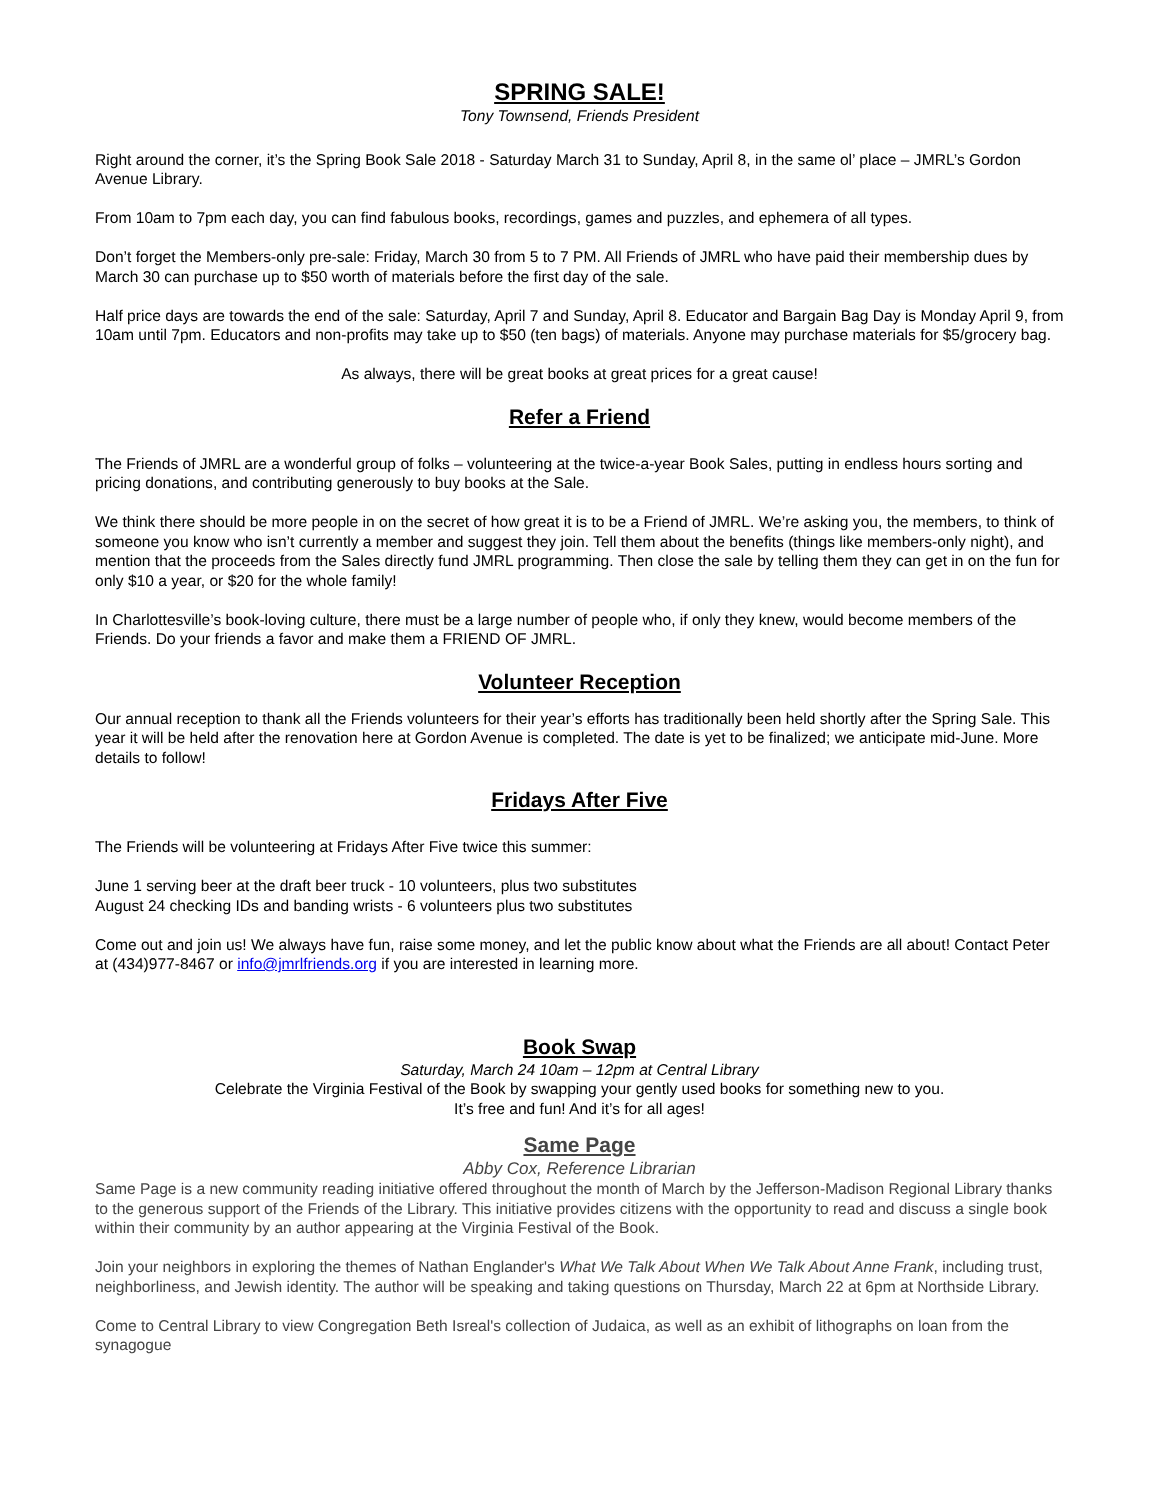SPRING SALE!
Tony Townsend, Friends President
Right around the corner, it’s the Spring Book Sale 2018 - Saturday March 31 to Sunday, April 8, in the same ol’ place – JMRL’s Gordon Avenue Library.
From 10am to 7pm each day, you can find fabulous books, recordings, games and puzzles, and ephemera of all types.
Don’t forget the Members-only pre-sale: Friday, March 30 from 5 to 7 PM. All Friends of JMRL who have paid their membership dues by March 30 can purchase up to $50 worth of materials before the first day of the sale.
Half price days are towards the end of the sale: Saturday, April 7 and Sunday, April 8. Educator and Bargain Bag Day is Monday April 9, from 10am until 7pm. Educators and non-profits may take up to $50 (ten bags) of materials. Anyone may purchase materials for $5/grocery bag.
As always, there will be great books at great prices for a great cause!
Refer a Friend
The Friends of JMRL are a wonderful group of folks – volunteering at the twice-a-year Book Sales, putting in endless hours sorting and pricing donations, and contributing generously to buy books at the Sale.
We think there should be more people in on the secret of how great it is to be a Friend of JMRL. We’re asking you, the members, to think of someone you know who isn’t currently a member and suggest they join. Tell them about the benefits (things like members-only night), and mention that the proceeds from the Sales directly fund JMRL programming. Then close the sale by telling them they can get in on the fun for only $10 a year, or $20 for the whole family!
In Charlottesville’s book-loving culture, there must be a large number of people who, if only they knew, would become members of the Friends. Do your friends a favor and make them a FRIEND OF JMRL.
Volunteer Reception
Our annual reception to thank all the Friends volunteers for their year’s efforts has traditionally been held shortly after the Spring Sale. This year it will be held after the renovation here at Gordon Avenue is completed. The date is yet to be finalized; we anticipate mid-June. More details to follow!
Fridays After Five
The Friends will be volunteering at Fridays After Five twice this summer:
June 1 serving beer at the draft beer truck - 10 volunteers, plus two substitutes
August 24 checking IDs and banding wrists - 6 volunteers plus two substitutes
Come out and join us! We always have fun, raise some money, and let the public know about what the Friends are all about! Contact Peter at (434)977-8467 or info@jmrlfriends.org if you are interested in learning more.
Book Swap
Saturday, March 24 10am – 12pm at Central Library
Celebrate the Virginia Festival of the Book by swapping your gently used books for something new to you.
It’s free and fun! And it’s for all ages!
Same Page
Abby Cox, Reference Librarian
Same Page is a new community reading initiative offered throughout the month of March by the Jefferson-Madison Regional Library thanks to the generous support of the Friends of the Library. This initiative provides citizens with the opportunity to read and discuss a single book within their community by an author appearing at the Virginia Festival of the Book.
Join your neighbors in exploring the themes of Nathan Englander's What We Talk About When We Talk About Anne Frank, including trust, neighborliness, and Jewish identity. The author will be speaking and taking questions on Thursday, March 22 at 6pm at Northside Library.
Come to Central Library to view Congregation Beth Isreal's collection of Judaica, as well as an exhibit of lithographs on loan from the synagogue